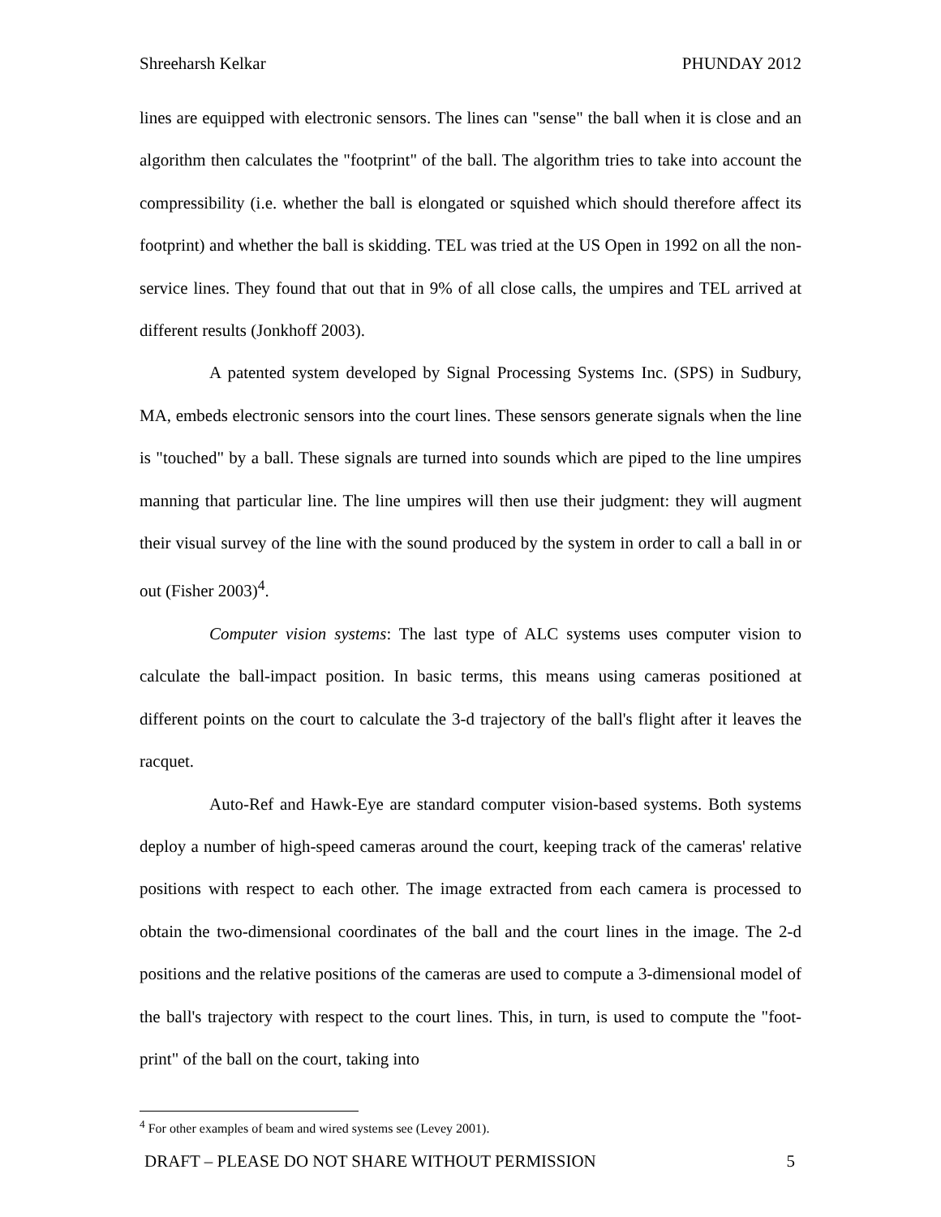Shreeharsh Kelkar PHUNDAY 2012
lines are equipped with electronic sensors. The lines can "sense" the ball when it is close and an algorithm then calculates the "footprint" of the ball. The algorithm tries to take into account the compressibility (i.e. whether the ball is elongated or squished which should therefore affect its footprint) and whether the ball is skidding. TEL was tried at the US Open in 1992 on all the non-service lines. They found that out that in 9% of all close calls, the umpires and TEL arrived at different results (Jonkhoff 2003).
A patented system developed by Signal Processing Systems Inc. (SPS) in Sudbury, MA, embeds electronic sensors into the court lines. These sensors generate signals when the line is "touched" by a ball. These signals are turned into sounds which are piped to the line umpires manning that particular line. The line umpires will then use their judgment: they will augment their visual survey of the line with the sound produced by the system in order to call a ball in or out (Fisher 2003)<sup>4</sup>.
Computer vision systems: The last type of ALC systems uses computer vision to calculate the ball-impact position. In basic terms, this means using cameras positioned at different points on the court to calculate the 3-d trajectory of the ball's flight after it leaves the racquet.
Auto-Ref and Hawk-Eye are standard computer vision-based systems. Both systems deploy a number of high-speed cameras around the court, keeping track of the cameras' relative positions with respect to each other. The image extracted from each camera is processed to obtain the two-dimensional coordinates of the ball and the court lines in the image. The 2-d positions and the relative positions of the cameras are used to compute a 3-dimensional model of the ball's trajectory with respect to the court lines. This, in turn, is used to compute the "foot-print" of the ball on the court, taking into
<sup>4</sup> For other examples of beam and wired systems see (Levey 2001).
DRAFT – PLEASE DO NOT SHARE WITHOUT PERMISSION 5